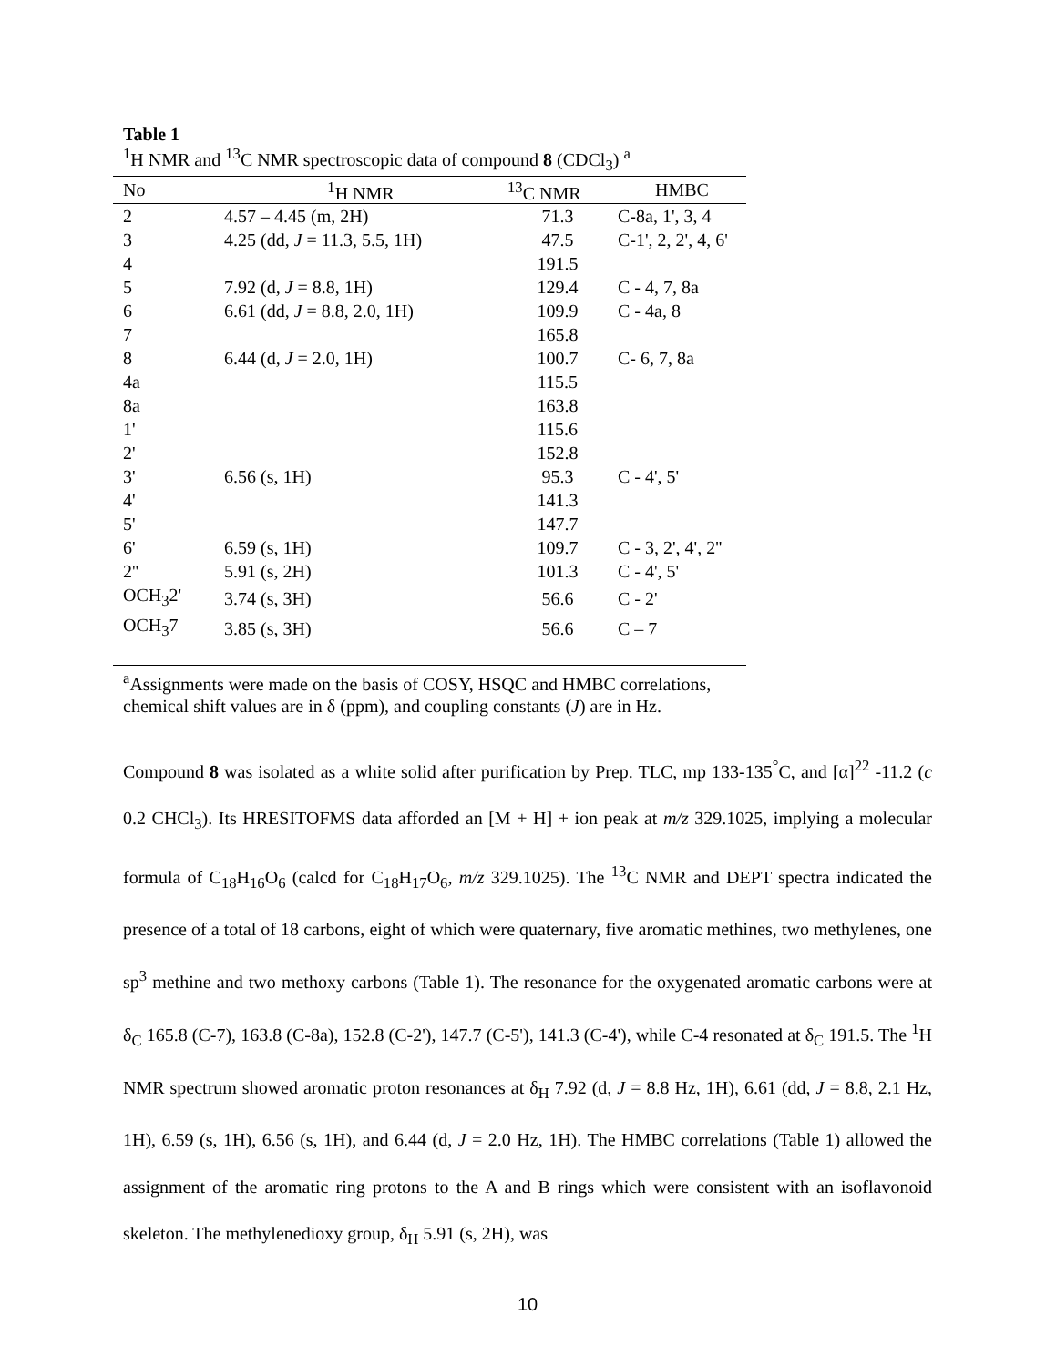Table 1
<sup>1</sup>H NMR and <sup>13</sup>C NMR spectroscopic data of compound 8 (CDCl<sub>3</sub>) <sup>a</sup>
| No | <sup>1</sup>H NMR | <sup>13</sup>C NMR | HMBC |
| --- | --- | --- | --- |
| 2 | 4.57 – 4.45 (m, 2H) | 71.3 | C-8a, 1', 3, 4 |
| 3 | 4.25 (dd, J = 11.3, 5.5, 1H) | 47.5 | C-1', 2, 2', 4, 6' |
| 4 | | 191.5 | |
| 5 | 7.92 (d, J = 8.8, 1H) | 129.4 | C - 4, 7, 8a |
| 6 | 6.61 (dd, J = 8.8, 2.0, 1H) | 109.9 | C - 4a, 8 |
| 7 | | 165.8 | |
| 8 | 6.44 (d, J = 2.0, 1H) | 100.7 | C- 6, 7, 8a |
| 4a | | 115.5 | |
| 8a | | 163.8 | |
| 1' | | 115.6 | |
| 2' | | 152.8 | |
| 3' | 6.56 (s, 1H) | 95.3 | C - 4', 5' |
| 4' | | 141.3 | |
| 5' | | 147.7 | |
| 6' | 6.59 (s, 1H) | 109.7 | C - 3, 2', 4', 2'' |
| 2'' | 5.91 (s, 2H) | 101.3 | C - 4', 5' |
| OCH<sub>3</sub>2' | 3.74 (s, 3H) | 56.6 | C - 2' |
| OCH<sub>3</sub>7 | 3.85 (s, 3H) | 56.6 | C – 7 |
<sup>a</sup> Assignments were made on the basis of COSY, HSQC and HMBC correlations,
chemical shift values are in δ (ppm), and coupling constants (J) are in Hz.
Compound 8 was isolated as a white solid after purification by Prep. TLC, mp 133-135<sup>°</sup>C, and [α]<sup>22</sup> -11.2 (c 0.2 CHCl<sub>3</sub>). Its HRESITOFMS data afforded an [M + H] + ion peak at m/z 329.1025, implying a molecular formula of C<sub>18</sub>H<sub>16</sub>O<sub>6</sub> (calcd for C<sub>18</sub>H<sub>17</sub>O<sub>6</sub>, m/z 329.1025). The <sup>13</sup>C NMR and DEPT spectra indicated the presence of a total of 18 carbons, eight of which were quaternary, five aromatic methines, two methylenes, one sp<sup>3</sup> methine and two methoxy carbons (Table 1). The resonance for the oxygenated aromatic carbons were at δ<sub>C</sub> 165.8 (C-7), 163.8 (C-8a), 152.8 (C-2'), 147.7 (C-5'), 141.3 (C-4'), while C-4 resonated at δ<sub>C</sub> 191.5. The <sup>1</sup>H NMR spectrum showed aromatic proton resonances at δ<sub>H</sub> 7.92 (d, J = 8.8 Hz, 1H), 6.61 (dd, J = 8.8, 2.1 Hz, 1H), 6.59 (s, 1H), 6.56 (s, 1H), and 6.44 (d, J = 2.0 Hz, 1H). The HMBC correlations (Table 1) allowed the assignment of the aromatic ring protons to the A and B rings which were consistent with an isoflavonoid skeleton. The methylenedioxy group, δ<sub>H</sub> 5.91 (s, 2H), was
10